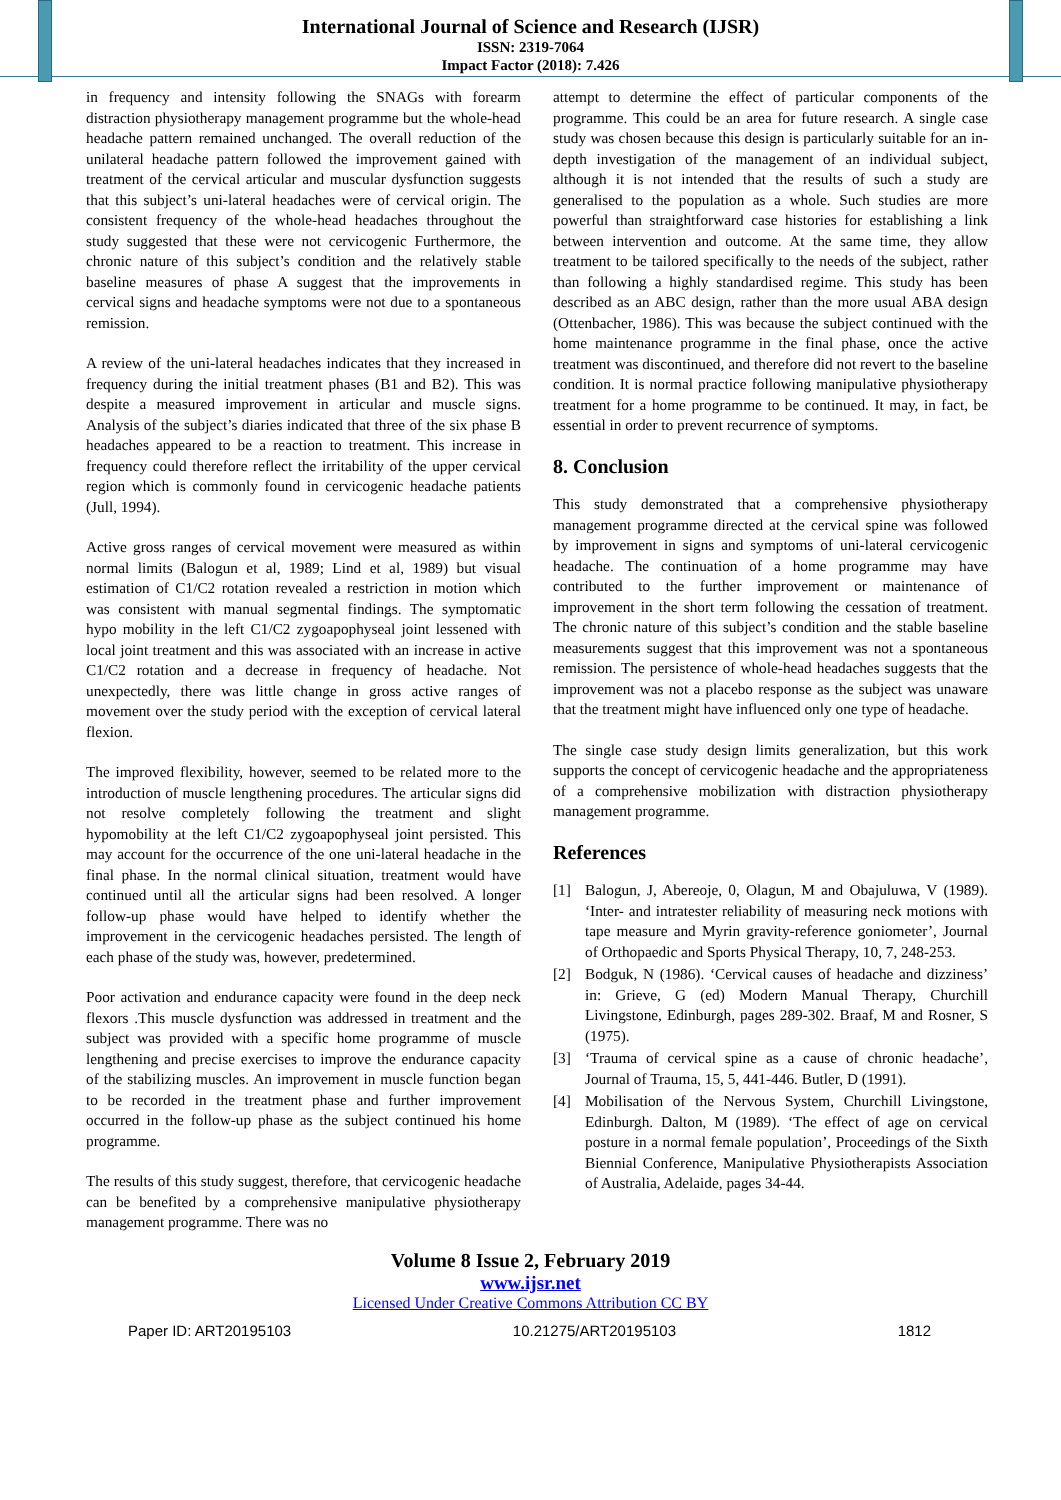International Journal of Science and Research (IJSR)
ISSN: 2319-7064
Impact Factor (2018): 7.426
in frequency and intensity following the SNAGs with forearm distraction physiotherapy management programme but the whole-head headache pattern remained unchanged. The overall reduction of the unilateral headache pattern followed the improvement gained with treatment of the cervical articular and muscular dysfunction suggests that this subject’s uni-lateral headaches were of cervical origin. The consistent frequency of the whole-head headaches throughout the study suggested that these were not cervicogenic Furthermore, the chronic nature of this subject’s condition and the relatively stable baseline measures of phase A suggest that the improvements in cervical signs and headache symptoms were not due to a spontaneous remission.
A review of the uni-lateral headaches indicates that they increased in frequency during the initial treatment phases (B1 and B2). This was despite a measured improvement in articular and muscle signs. Analysis of the subject’s diaries indicated that three of the six phase B headaches appeared to be a reaction to treatment. This increase in frequency could therefore reflect the irritability of the upper cervical region which is commonly found in cervicogenic headache patients (Jull, 1994).
Active gross ranges of cervical movement were measured as within normal limits (Balogun et al, 1989; Lind et al, 1989) but visual estimation of C1/C2 rotation revealed a restriction in motion which was consistent with manual segmental findings. The symptomatic hypo mobility in the left C1/C2 zygoapophyseal joint lessened with local joint treatment and this was associated with an increase in active C1/C2 rotation and a decrease in frequency of headache. Not unexpectedly, there was little change in gross active ranges of movement over the study period with the exception of cervical lateral flexion.
The improved flexibility, however, seemed to be related more to the introduction of muscle lengthening procedures. The articular signs did not resolve completely following the treatment and slight hypomobility at the left C1/C2 zygoapophyseal joint persisted. This may account for the occurrence of the one uni-lateral headache in the final phase. In the normal clinical situation, treatment would have continued until all the articular signs had been resolved. A longer follow-up phase would have helped to identify whether the improvement in the cervicogenic headaches persisted. The length of each phase of the study was, however, predetermined.
Poor activation and endurance capacity were found in the deep neck flexors .This muscle dysfunction was addressed in treatment and the subject was provided with a specific home programme of muscle lengthening and precise exercises to improve the endurance capacity of the stabilizing muscles. An improvement in muscle function began to be recorded in the treatment phase and further improvement occurred in the follow-up phase as the subject continued his home programme.
The results of this study suggest, therefore, that cervicogenic headache can be benefited by a comprehensive manipulative physiotherapy management programme. There was no
attempt to determine the effect of particular components of the programme. This could be an area for future research. A single case study was chosen because this design is particularly suitable for an in-depth investigation of the management of an individual subject, although it is not intended that the results of such a study are generalised to the population as a whole. Such studies are more powerful than straightforward case histories for establishing a link between intervention and outcome. At the same time, they allow treatment to be tailored specifically to the needs of the subject, rather than following a highly standardised regime. This study has been described as an ABC design, rather than the more usual ABA design (Ottenbacher, 1986). This was because the subject continued with the home maintenance programme in the final phase, once the active treatment was discontinued, and therefore did not revert to the baseline condition. It is normal practice following manipulative physiotherapy treatment for a home programme to be continued. It may, in fact, be essential in order to prevent recurrence of symptoms.
8. Conclusion
This study demonstrated that a comprehensive physiotherapy management programme directed at the cervical spine was followed by improvement in signs and symptoms of uni-lateral cervicogenic headache. The continuation of a home programme may have contributed to the further improvement or maintenance of improvement in the short term following the cessation of treatment. The chronic nature of this subject’s condition and the stable baseline measurements suggest that this improvement was not a spontaneous remission. The persistence of whole-head headaches suggests that the improvement was not a placebo response as the subject was unaware that the treatment might have influenced only one type of headache.
The single case study design limits generalization, but this work supports the concept of cervicogenic headache and the appropriateness of a comprehensive mobilization with distraction physiotherapy management programme.
References
[1] Balogun, J, Abereoje, 0, Olagun, M and Obajuluwa, V (1989). ‘Inter- and intratester reliability of measuring neck motions with tape measure and Myrin gravity-reference goniometer’, Journal of Orthopaedic and Sports Physical Therapy, 10, 7, 248-253.
[2] Bodguk, N (1986). ‘Cervical causes of headache and dizziness’ in: Grieve, G (ed) Modern Manual Therapy, Churchill Livingstone, Edinburgh, pages 289-302. Braaf, M and Rosner, S (1975).
[3] ‘Trauma of cervical spine as a cause of chronic headache’, Journal of Trauma, 15, 5, 441-446. Butler, D (1991).
[4] Mobilisation of the Nervous System, Churchill Livingstone, Edinburgh. Dalton, M (1989). ‘The effect of age on cervical posture in a normal female population’, Proceedings of the Sixth Biennial Conference, Manipulative Physiotherapists Association of Australia, Adelaide, pages 34-44.
Volume 8 Issue 2, February 2019
www.ijsr.net
Licensed Under Creative Commons Attribution CC BY
Paper ID: ART20195103 10.21275/ART20195103 1812